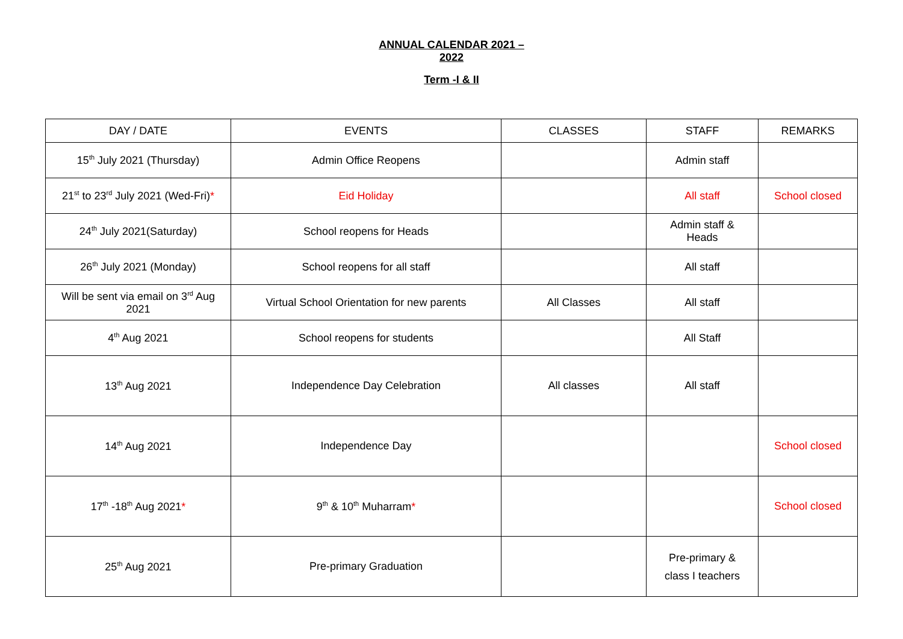ANNUAL CALENDAR 2021 –
2022
Term -I & II
| DAY / DATE | EVENTS | CLASSES | STAFF | REMARKS |
| --- | --- | --- | --- | --- |
| 15<sup>th</sup> July 2021 (Thursday) | Admin Office Reopens | | Admin staff | |
| 21<sup>st</sup> to 23<sup>rd</sup> July 2021 (Wed-Fri) * | Eid Holiday | | All staff | School closed |
| 24<sup>th</sup> July 2021(Saturday) | School reopens for Heads | | Admin staff & Heads | |
| 26<sup>th</sup> July 2021 (Monday) | School reopens for all staff | | All staff | |
| Will be sent via email on 3<sup>rd</sup> Aug 2021 | Virtual School Orientation for new parents | All Classes | All staff | |
| 4<sup>th</sup> Aug 2021 | School reopens for students | | All Staff | |
| 13<sup>th</sup> Aug 2021 | Independence Day Celebration | All classes | All staff | |
| 14<sup>th</sup> Aug 2021 | Independence Day | | | School closed |
| 17<sup>th</sup> -18<sup>th</sup> Aug 2021 * | 9<sup>th</sup> & 10<sup>th</sup> Muharram * | | | School closed |
| 25<sup>th</sup> Aug 2021 | Pre-primary Graduation | | Pre-primary & class I teachers | |